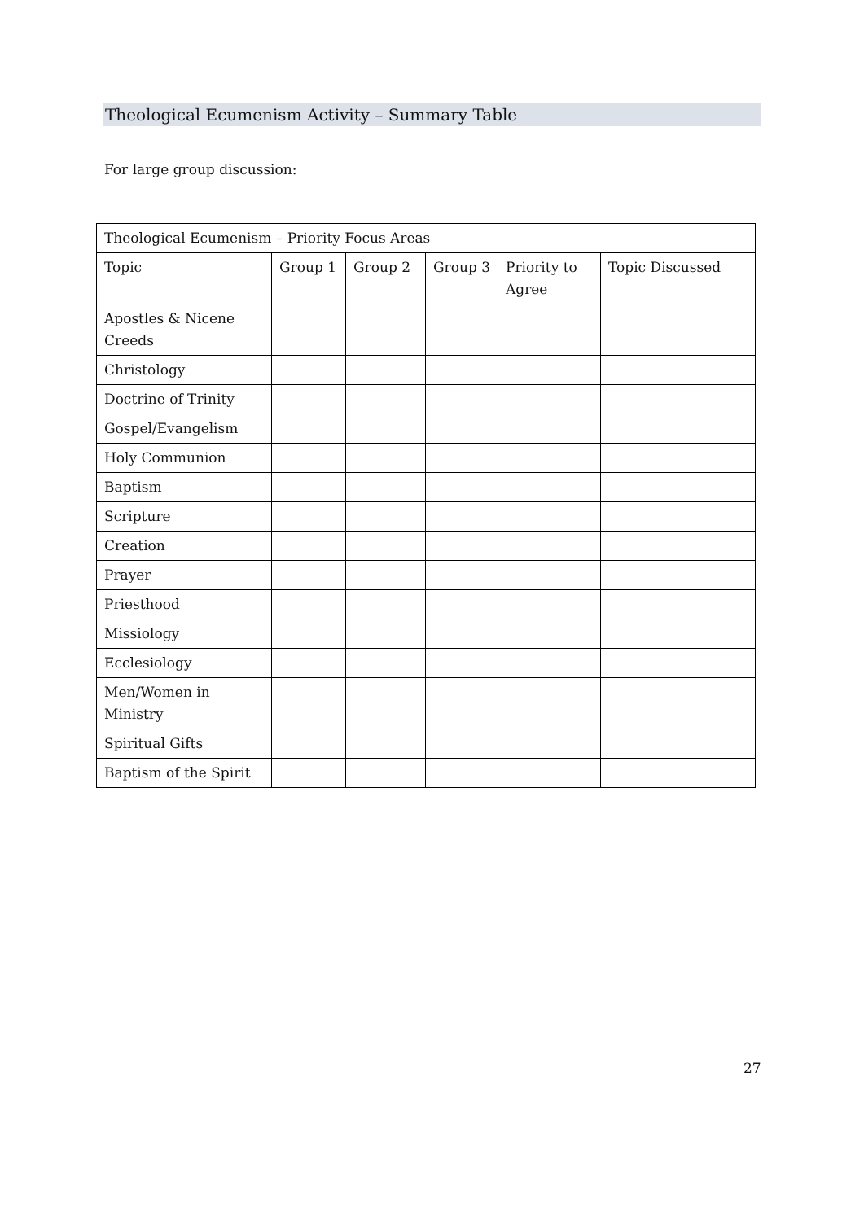Theological Ecumenism Activity – Summary Table
For large group discussion:
| Theological Ecumenism – Priority Focus Areas | | | | | |
| --- | --- | --- | --- | --- | --- |
| Topic | Group 1 | Group 2 | Group 3 | Priority to Agree | Topic Discussed |
| Apostles & Nicene Creeds | | | | | |
| Christology | | | | | |
| Doctrine of Trinity | | | | | |
| Gospel/Evangelism | | | | | |
| Holy Communion | | | | | |
| Baptism | | | | | |
| Scripture | | | | | |
| Creation | | | | | |
| Prayer | | | | | |
| Priesthood | | | | | |
| Missiology | | | | | |
| Ecclesiology | | | | | |
| Men/Women in Ministry | | | | | |
| Spiritual Gifts | | | | | |
| Baptism of the Spirit | | | | | |
27